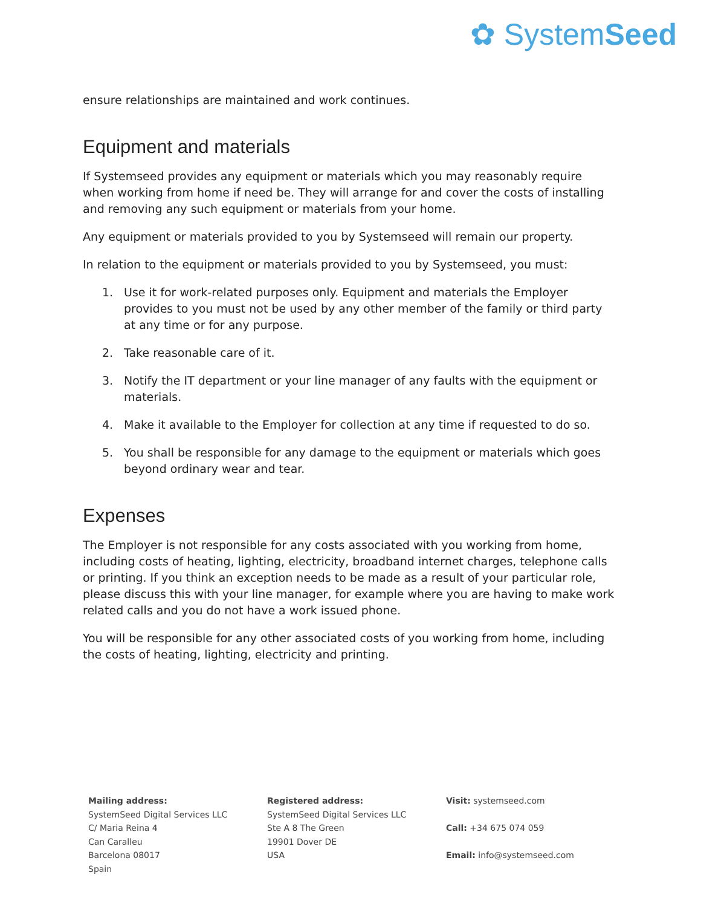✿ SystemSeed
ensure relationships are maintained and work continues.
Equipment and materials
If Systemseed provides any equipment or materials which you may reasonably require when working from home if need be. They will arrange for and cover the costs of installing and removing any such equipment or materials from your home.
Any equipment or materials provided to you by Systemseed will remain our property.
In relation to the equipment or materials provided to you by Systemseed, you must:
1. Use it for work-related purposes only. Equipment and materials the Employer provides to you must not be used by any other member of the family or third party at any time or for any purpose.
2. Take reasonable care of it.
3. Notify the IT department or your line manager of any faults with the equipment or materials.
4. Make it available to the Employer for collection at any time if requested to do so.
5. You shall be responsible for any damage to the equipment or materials which goes beyond ordinary wear and tear.
Expenses
The Employer is not responsible for any costs associated with you working from home, including costs of heating, lighting, electricity, broadband internet charges, telephone calls or printing. If you think an exception needs to be made as a result of your particular role, please discuss this with your line manager, for example where you are having to make work related calls and you do not have a work issued phone.
You will be responsible for any other associated costs of you working from home, including the costs of heating, lighting, electricity and printing.
Mailing address:
SystemSeed Digital Services LLC
C/ Maria Reina 4
Can Caralleu
Barcelona 08017
Spain
Registered address:
SystemSeed Digital Services LLC
Ste A 8 The Green
19901 Dover DE
USA
Visit: systemseed.com
Call: +34 675 074 059
Email: info@systemseed.com